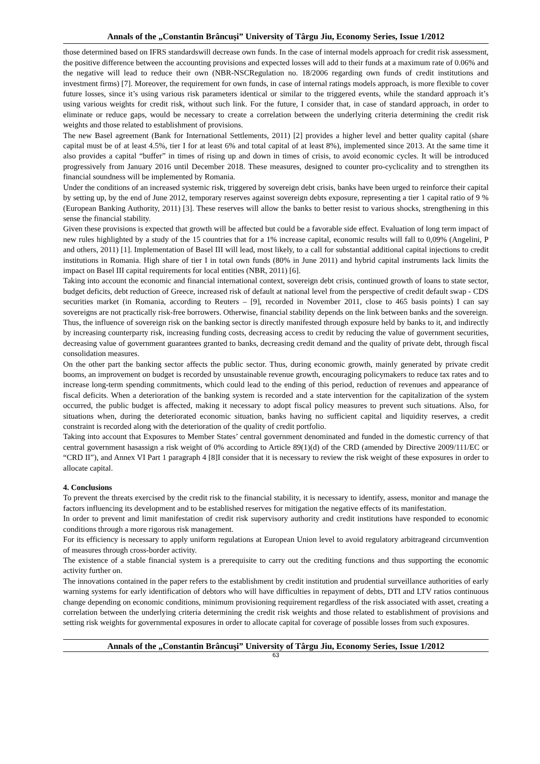Annals of the „Constantin Brâncuşi” University of Târgu Jiu, Economy Series, Issue 1/2012
those determined based on IFRS standardswill decrease own funds. In the case of internal models approach for credit risk assessment, the positive difference between the accounting provisions and expected losses will add to their funds at a maximum rate of 0.06% and the negative will lead to reduce their own (NBR-NSCRegulation no. 18/2006 regarding own funds of credit institutions and investment firms) [7]. Moreover, the requirement for own funds, in case of internal ratings models approach, is more flexible to cover future losses, since it’s using various risk parameters identical or similar to the triggered events, while the standard approach it’s using various weights for credit risk, without such link. For the future, I consider that, in case of standard approach, in order to eliminate or reduce gaps, would be necessary to create a correlation between the underlying criteria determining the credit risk weights and those related to establishment of provisions.
The new Basel agreement (Bank for International Settlements, 2011) [2] provides a higher level and better quality capital (share capital must be of at least 4.5%, tier I for at least 6% and total capital of at least 8%), implemented since 2013. At the same time it also provides a capital “buffer” in times of rising up and down in times of crisis, to avoid economic cycles. It will be introduced progressively from January 2016 until December 2018. These measures, designed to counter pro-cyclicality and to strengthen its financial soundness will be implemented by Romania.
Under the conditions of an increased systemic risk, triggered by sovereign debt crisis, banks have been urged to reinforce their capital by setting up, by the end of June 2012, temporary reserves against sovereign debts exposure, representing a tier 1 capital ratio of 9 % (European Banking Authority, 2011) [3]. These reserves will allow the banks to better resist to various shocks, strengthening in this sense the financial stability.
Given these provisions is expected that growth will be affected but could be a favorable side effect. Evaluation of long term impact of new rules highlighted by a study of the 15 countries that for a 1% increase capital, economic results will fall to 0,09% (Angelini, P and others, 2011) [1]. Implementation of Basel III will lead, most likely, to a call for substantial additional capital injections to credit institutions in Romania. High share of tier I in total own funds (80% in June 2011) and hybrid capital instruments lack limits the impact on Basel III capital requirements for local entities (NBR, 2011) [6].
Taking into account the economic and financial international context, sovereign debt crisis, continued growth of loans to state sector, budget deficits, debt reduction of Greece, increased risk of default at national level from the perspective of credit default swap - CDS securities market (in Romania, according to Reuters – [9], recorded in November 2011, close to 465 basis points) I can say sovereigns are not practically risk-free borrowers. Otherwise, financial stability depends on the link between banks and the sovereign.
Thus, the influence of sovereign risk on the banking sector is directly manifested through exposure held by banks to it, and indirectly by increasing counterparty risk, increasing funding costs, decreasing access to credit by reducing the value of government securities, decreasing value of government guarantees granted to banks, decreasing credit demand and the quality of private debt, through fiscal consolidation measures.
On the other part the banking sector affects the public sector. Thus, during economic growth, mainly generated by private credit booms, an improvement on budget is recorded by unsustainable revenue growth, encouraging policymakers to reduce tax rates and to increase long-term spending commitments, which could lead to the ending of this period, reduction of revenues and appearance of fiscal deficits. When a deterioration of the banking system is recorded and a state intervention for the capitalization of the system occurred, the public budget is affected, making it necessary to adopt fiscal policy measures to prevent such situations. Also, for situations when, during the deteriorated economic situation, banks having no sufficient capital and liquidity reserves, a credit constraint is recorded along with the deterioration of the quality of credit portfolio.
Taking into account that Exposures to Member States’ central government denominated and funded in the domestic currency of that central government hasassign a risk weight of 0% according to Article 89(1)(d) of the CRD (amended by Directive 2009/111/EC or “CRD II”), and Annex VI Part 1 paragraph 4 [8]I consider that it is necessary to review the risk weight of these exposures in order to allocate capital.
4. Conclusions
To prevent the threats exercised by the credit risk to the financial stability, it is necessary to identify, assess, monitor and manage the factors influencing its development and to be established reserves for mitigation the negative effects of its manifestation.
In order to prevent and limit manifestation of credit risk supervisory authority and credit institutions have responded to economic conditions through a more rigorous risk management.
For its efficiency is necessary to apply uniform regulations at European Union level to avoid regulatory arbitrageand circumvention of measures through cross-border activity.
The existence of a stable financial system is a prerequisite to carry out the crediting functions and thus supporting the economic activity further on.
The innovations contained in the paper refers to the establishment by credit institution and prudential surveillance authorities of early warning systems for early identification of debtors who will have difficulties in repayment of debts, DTI and LTV ratios continuous change depending on economic conditions, minimum provisioning requirement regardless of the risk associated with asset, creating a correlation between the underlying criteria determining the credit risk weights and those related to establishment of provisions and setting risk weights for governmental exposures in order to allocate capital for coverage of possible losses from such exposures.
Annals of the „Constantin Brâncuşi” University of Târgu Jiu, Economy Series, Issue 1/2012
63